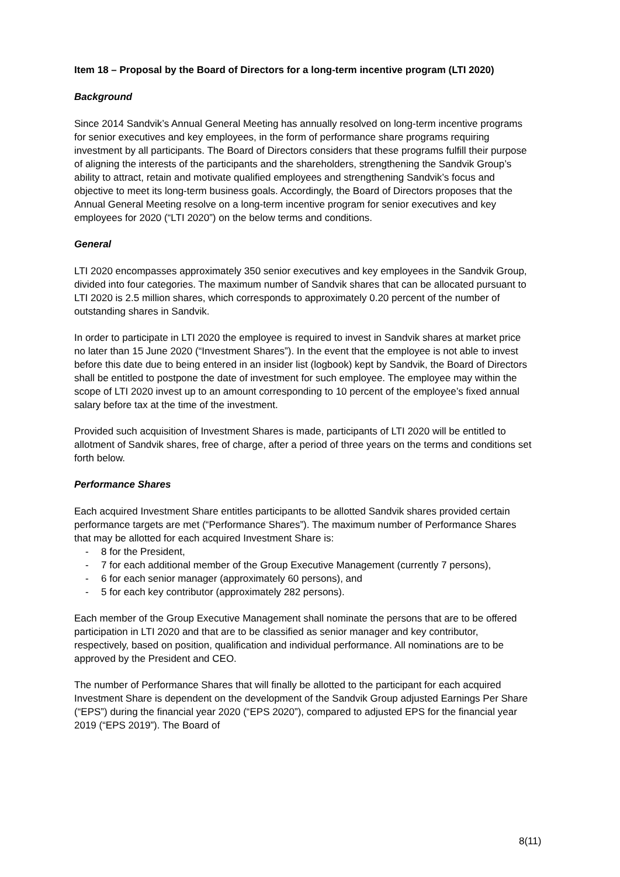Item 18 – Proposal by the Board of Directors for a long-term incentive program (LTI 2020)
Background
Since 2014 Sandvik’s Annual General Meeting has annually resolved on long-term incentive programs for senior executives and key employees, in the form of performance share programs requiring investment by all participants. The Board of Directors considers that these programs fulfill their purpose of aligning the interests of the participants and the shareholders, strengthening the Sandvik Group’s ability to attract, retain and motivate qualified employees and strengthening Sandvik’s focus and objective to meet its long-term business goals. Accordingly, the Board of Directors proposes that the Annual General Meeting resolve on a long-term incentive program for senior executives and key employees for 2020 (“LTI 2020”) on the below terms and conditions.
General
LTI 2020 encompasses approximately 350 senior executives and key employees in the Sandvik Group, divided into four categories. The maximum number of Sandvik shares that can be allocated pursuant to LTI 2020 is 2.5 million shares, which corresponds to approximately 0.20 percent of the number of outstanding shares in Sandvik.
In order to participate in LTI 2020 the employee is required to invest in Sandvik shares at market price no later than 15 June 2020 (“Investment Shares”). In the event that the employee is not able to invest before this date due to being entered in an insider list (logbook) kept by Sandvik, the Board of Directors shall be entitled to postpone the date of investment for such employee. The employee may within the scope of LTI 2020 invest up to an amount corresponding to 10 percent of the employee’s fixed annual salary before tax at the time of the investment.
Provided such acquisition of Investment Shares is made, participants of LTI 2020 will be entitled to allotment of Sandvik shares, free of charge, after a period of three years on the terms and conditions set forth below.
Performance Shares
Each acquired Investment Share entitles participants to be allotted Sandvik shares provided certain performance targets are met (“Performance Shares”). The maximum number of Performance Shares that may be allotted for each acquired Investment Share is:
- 8 for the President,
- 7 for each additional member of the Group Executive Management (currently 7 persons),
- 6 for each senior manager (approximately 60 persons), and
- 5 for each key contributor (approximately 282 persons).
Each member of the Group Executive Management shall nominate the persons that are to be offered participation in LTI 2020 and that are to be classified as senior manager and key contributor, respectively, based on position, qualification and individual performance. All nominations are to be approved by the President and CEO.
The number of Performance Shares that will finally be allotted to the participant for each acquired Investment Share is dependent on the development of the Sandvik Group adjusted Earnings Per Share (“EPS”) during the financial year 2020 (“EPS 2020”), compared to adjusted EPS for the financial year 2019 (“EPS 2019”). The Board of
8(11)